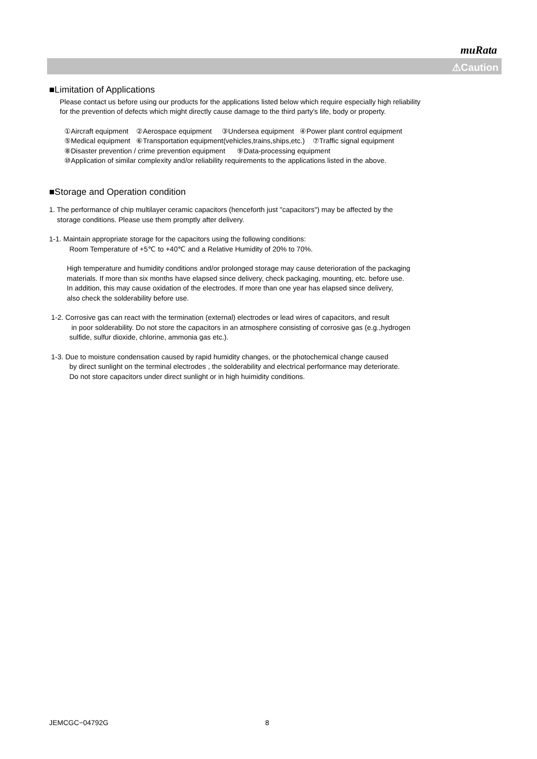muRata
⚠Caution
■Limitation of Applications
Please contact us before using our products for the applications listed below which require especially high reliability
for the prevention of defects which might directly cause damage to the third party's life, body or property.
①Aircraft equipment ②Aerospace equipment ③Undersea equipment ④Power plant control equipment
⑤Medical equipment ⑥Transportation equipment(vehicles,trains,ships,etc.) ⑦Traffic signal equipment
⑧Disaster prevention / crime prevention equipment ⑨Data-processing equipment
⑩Application of similar complexity and/or reliability requirements to the applications listed in the above.
■Storage and Operation condition
1. The performance of chip multilayer ceramic capacitors (henceforth just "capacitors") may be affected by the
storage conditions. Please use them promptly after delivery.
1-1. Maintain appropriate storage for the capacitors using the following conditions:
Room Temperature of +5℃ to +40℃ and a Relative Humidity of 20% to 70%.
High temperature and humidity conditions and/or prolonged storage may cause deterioration of the packaging
materials. If more than six months have elapsed since delivery, check packaging, mounting, etc. before use.
In addition, this may cause oxidation of the electrodes. If more than one year has elapsed since delivery,
also check the solderability before use.
1-2. Corrosive gas can react with the termination (external) electrodes or lead wires of capacitors, and result
in poor solderability. Do not store the capacitors in an atmosphere consisting of corrosive gas (e.g.,hydrogen
sulfide, sulfur dioxide, chlorine, ammonia gas etc.).
1-3. Due to moisture condensation caused by rapid humidity changes, or the photochemical change caused
by direct sunlight on the terminal electrodes , the solderability and electrical performance may deteriorate.
Do not store capacitors under direct sunlight or in high huimidity conditions.
JEMCGC−04792G 8